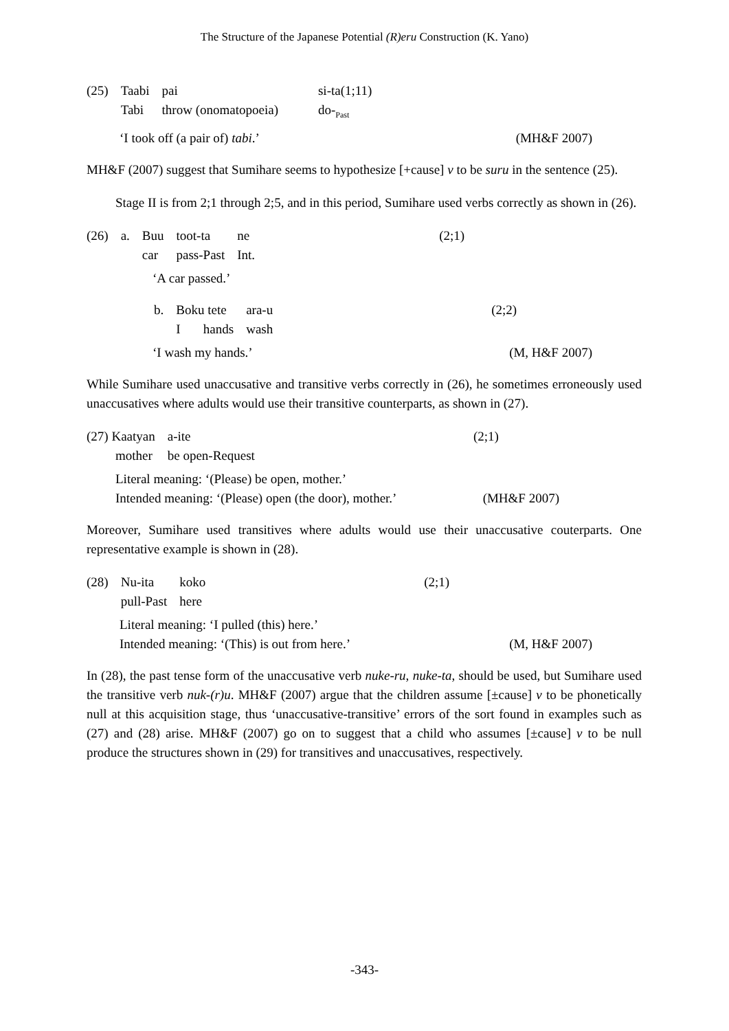The Structure of the Japanese Potential (R)eru Construction (K. Yano)
| (25) | Taabi | pai | si-ta(1;11) |
| | Tabi | throw (onomatopoeia) | do-<sub>Past</sub> |
‘I took off (a pair of) tabi.’ (MH&F 2007)
MH&F (2007) suggest that Sumihare seems to hypothesize [+cause] v to be suru in the sentence (25).
Stage II is from 2;1 through 2;5, and in this period, Sumihare used verbs correctly as shown in (26).
| (26) | a. | Buu | toot-ta | ne | (2;1) |
| | | car | pass-Past | Int. | |
‘A car passed.’
| | b. | Boku tete | ara-u | (2;2) |
| | | I hands | wash | |
‘I wash my hands.’ (M, H&F 2007)
While Sumihare used unaccusative and transitive verbs correctly in (26), he sometimes erroneously used unaccusatives where adults would use their transitive counterparts, as shown in (27).
| (27) Kaatyan | a-ite | (2;1) |
| mother | be open-Request | |
Literal meaning: ‘(Please) be open, mother.’
Intended meaning: ‘(Please) open (the door), mother.’ (MH&F 2007)
Moreover, Sumihare used transitives where adults would use their unaccusative couterparts. One representative example is shown in (28).
| (28) | Nu-ita | koko | (2;1) |
| | pull-Past | here | |
Literal meaning: ‘I pulled (this) here.’
Intended meaning: ‘(This) is out from here.’ (M, H&F 2007)
In (28), the past tense form of the unaccusative verb nuke-ru, nuke-ta, should be used, but Sumihare used the transitive verb nuk-(r)u. MH&F (2007) argue that the children assume [±cause] v to be phonetically null at this acquisition stage, thus ‘unaccusative-transitive’ errors of the sort found in examples such as (27) and (28) arise. MH&F (2007) go on to suggest that a child who assumes [±cause] v to be null produce the structures shown in (29) for transitives and unaccusatives, respectively.
-343-